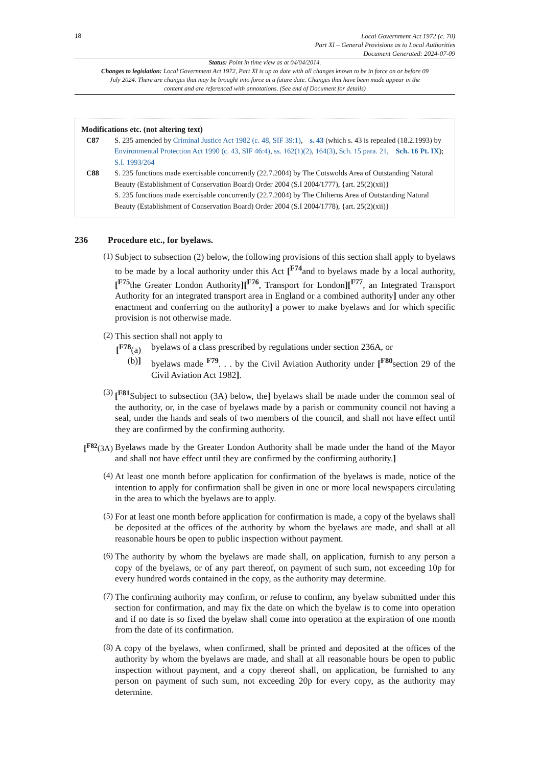18
Local Government Act 1972 (c. 70)
Part XI – General Provisions as to Local Authorities
Document Generated: 2024-07-09
Status: Point in time view as at 04/04/2014.
Changes to legislation: Local Government Act 1972, Part XI is up to date with all changes known to be in force on or before 09 July 2024. There are changes that may be brought into force at a future date. Changes that have been made appear in the content and are referenced with annotations. (See end of Document for details)
Modifications etc. (not altering text)
C87 S. 235 amended by Criminal Justice Act 1982 (c. 48, SIF 39:1), s. 43 (which s. 43 is repealed (18.2.1993) by Environmental Protection Act 1990 (c. 43, SIF 46:4), ss. 162(1)(2), 164(3), Sch. 15 para. 21, Sch. 16 Pt. IX); S.I. 1993/264
C88 S. 235 functions made exercisable concurrently (22.7.2004) by The Cotswolds Area of Outstanding Natural Beauty (Establishment of Conservation Board) Order 2004 (S.I 2004/1777), {art. 25(2)(xii)}
S. 235 functions made exercisable concurrently (22.7.2004) by The Chilterns Area of Outstanding Natural Beauty (Establishment of Conservation Board) Order 2004 (S.I 2004/1778), {art. 25(2)(xii)}
236 Procedure etc., for byelaws.
(1)
Subject to subsection (2) below, the following provisions of this section shall apply to byelaws to be made by a local authority under this Act [<sup>F74</sup>and to byelaws made by a local authority, [<sup>F75</sup>the Greater London Authority][<sup>F76</sup>, Transport for London][<sup>F77</sup>, an Integrated Transport Authority for an integrated transport area in England or a combined authority] under any other enactment and conferring on the authority] a power to make byelaws and for which specific provision is not otherwise made.
(2)
This section shall not apply to
[<sup>F78</sup>(a)
byelaws of a class prescribed by regulations under section 236A, or
(b)] byelaws made <sup>F79</sup>. . . by the Civil Aviation Authority under [<sup>F80</sup>section 29 of the Civil Aviation Act 1982].
(3)
[<sup>F81</sup>Subject to subsection (3A) below, the] byelaws shall be made under the common seal of the authority, or, in the case of byelaws made by a parish or community council not having a seal, under the hands and seals of two members of the council, and shall not have effect until they are confirmed by the confirming authority.
[<sup>F82</sup>(3A)
Byelaws made by the Greater London Authority shall be made under the hand of the Mayor and shall not have effect until they are confirmed by the confirming authority.]
(4)
At least one month before application for confirmation of the byelaws is made, notice of the intention to apply for confirmation shall be given in one or more local newspapers circulating in the area to which the byelaws are to apply.
(5)
For at least one month before application for confirmation is made, a copy of the byelaws shall be deposited at the offices of the authority by whom the byelaws are made, and shall at all reasonable hours be open to public inspection without payment.
(6)
The authority by whom the byelaws are made shall, on application, furnish to any person a copy of the byelaws, or of any part thereof, on payment of such sum, not exceeding 10p for every hundred words contained in the copy, as the authority may determine.
(7)
The confirming authority may confirm, or refuse to confirm, any byelaw submitted under this section for confirmation, and may fix the date on which the byelaw is to come into operation and if no date is so fixed the byelaw shall come into operation at the expiration of one month from the date of its confirmation.
(8)
A copy of the byelaws, when confirmed, shall be printed and deposited at the offices of the authority by whom the byelaws are made, and shall at all reasonable hours be open to public inspection without payment, and a copy thereof shall, on application, be furnished to any person on payment of such sum, not exceeding 20p for every copy, as the authority may determine.